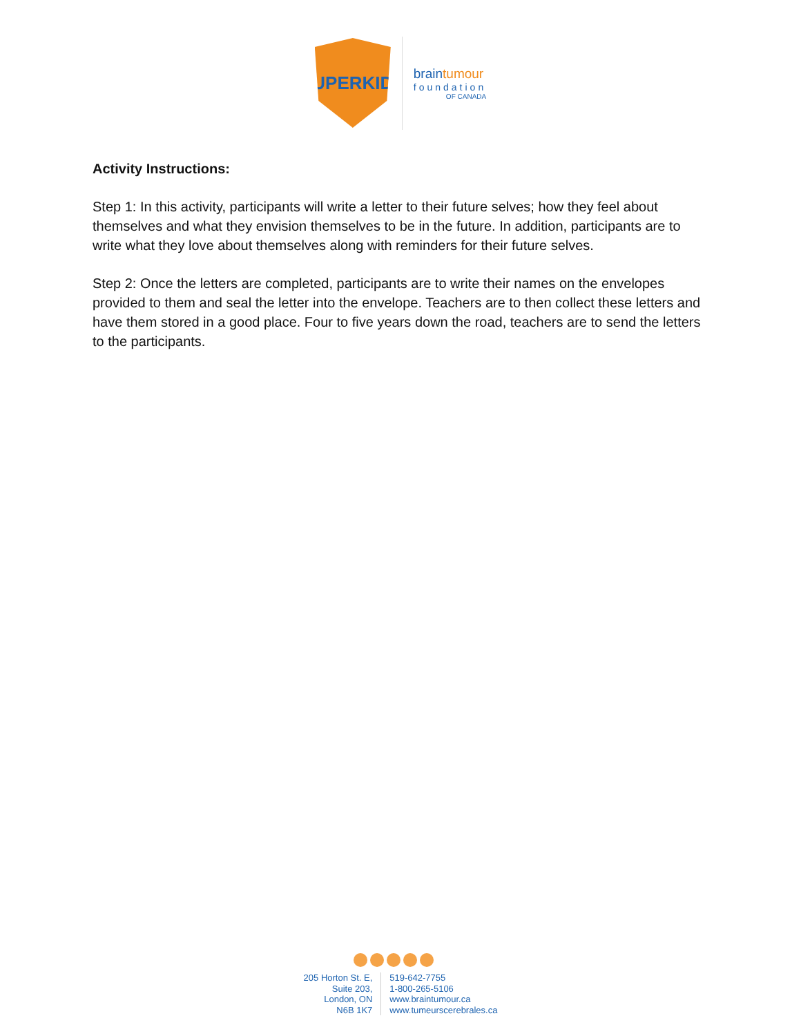SUPERKIDS
braintumour
foundation
OF CANADA
Activity Instructions:
Step 1: In this activity, participants will write a letter to their future selves; how they feel about themselves and what they envision themselves to be in the future. In addition, participants are to write what they love about themselves along with reminders for their future selves.
Step 2: Once the letters are completed, participants are to write their names on the envelopes provided to them and seal the letter into the envelope. Teachers are to then collect these letters and have them stored in a good place. Four to five years down the road, teachers are to send the letters to the participants.
205 Horton St. E,
Suite 203,
London, ON
N6B 1K7
519-642-7755
1-800-265-5106
www.braintumour.ca
www.tumeurscerebrales.ca